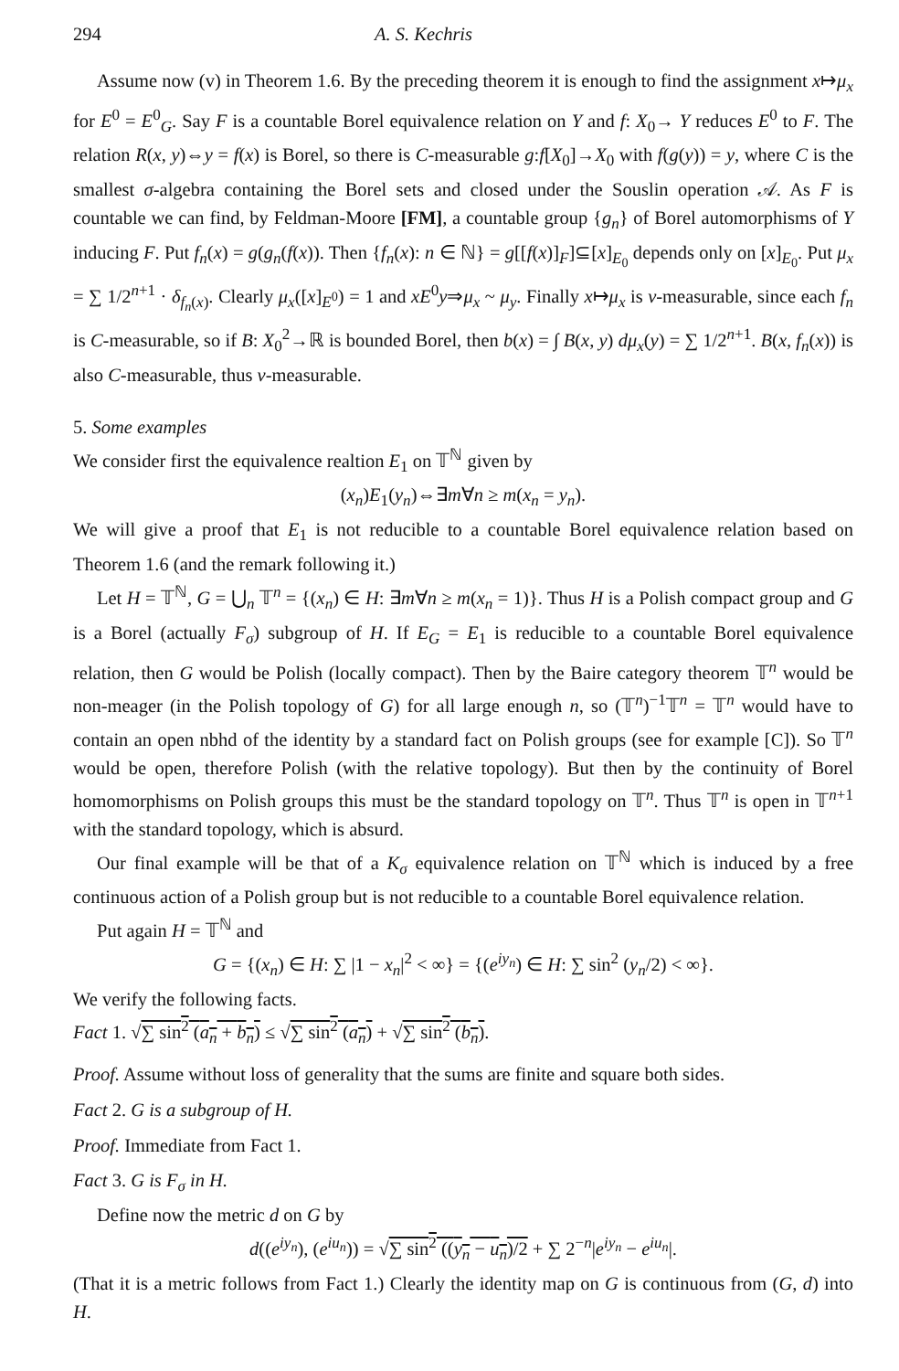294 A. S. Kechris
Assume now (v) in Theorem 1.6. By the preceding theorem it is enough to find the assignment x↦μ<sub>x</sub> for E<sup>0</sup> = E<sup>0</sup><sub>G</sub>. Say F is a countable Borel equivalence relation on Y and f: X<sub>0</sub>→ Y reduces E<sup>0</sup> to F. The relation R(x, y)⇔y = f(x) is Borel, so there is C-measurable g:f[X<sub>0</sub>]→X<sub>0</sub> with f(g(y)) = y, where C is the smallest σ-algebra containing the Borel sets and closed under the Souslin operation 𝒜. As F is countable we can find, by Feldman-Moore [FM], a countable group {g<sub>n</sub>} of Borel automorphisms of Y inducing F. Put f<sub>n</sub>(x) = g(g<sub>n</sub>(f(x)). Then {f<sub>n</sub>(x): n ∈ ℕ} = g[[f(x)]<sub>F</sub>]⊆[x]<sub>E<sub>0</sub></sub> depends only on [x]<sub>E<sub>0</sub></sub>. Put μ<sub>x</sub> = ∑ 1/2<sup>n+1</sup> · δ<sub>f<sub>n</sub>(x)</sub>. Clearly μ<sub>x</sub>([x]<sub>E<sup>0</sup></sub>) = 1 and xE<sup>0</sup>y⇒μ<sub>x</sub> ~ μ<sub>y</sub>. Finally x↦μ<sub>x</sub> is ν-measurable, since each f<sub>n</sub> is C-measurable, so if B: X<sub>0</sub><sup>2</sup>→ℝ is bounded Borel, then b(x) = ∫ B(x, y) dμ<sub>x</sub>(y) = ∑ 1/2<sup>n+1</sup>. B(x, f<sub>n</sub>(x)) is also C-measurable, thus ν-measurable.
5. Some examples
We consider first the equivalence realtion E<sub>1</sub> on 𝕋<sup>ℕ</sup> given by
(x<sub>n</sub>)E<sub>1</sub>(y<sub>n</sub>)⇔∃m∀n ≥ m(x<sub>n</sub> = y<sub>n</sub>).
We will give a proof that E<sub>1</sub> is not reducible to a countable Borel equivalence relation based on Theorem 1.6 (and the remark following it.)
Let H = 𝕋<sup>ℕ</sup>, G = ⋃<sub>n</sub> 𝕋<sup>n</sup> = {(x<sub>n</sub>) ∈ H: ∃m∀n ≥ m(x<sub>n</sub> = 1)}. Thus H is a Polish compact group and G is a Borel (actually F<sub>σ</sub>) subgroup of H. If E<sub>G</sub> = E<sub>1</sub> is reducible to a countable Borel equivalence relation, then G would be Polish (locally compact). Then by the Baire category theorem 𝕋<sup>n</sup> would be non-meager (in the Polish topology of G) for all large enough n, so (𝕋<sup>n</sup>)<sup>−1</sup>𝕋<sup>n</sup> = 𝕋<sup>n</sup> would have to contain an open nbhd of the identity by a standard fact on Polish groups (see for example [C]). So 𝕋<sup>n</sup> would be open, therefore Polish (with the relative topology). But then by the continuity of Borel homomorphisms on Polish groups this must be the standard topology on 𝕋<sup>n</sup>. Thus 𝕋<sup>n</sup> is open in 𝕋<sup>n+1</sup> with the standard topology, which is absurd.
Our final example will be that of a K<sub>σ</sub> equivalence relation on 𝕋<sup>ℕ</sup> which is induced by a free continuous action of a Polish group but is not reducible to a countable Borel equivalence relation.
Put again H = 𝕋<sup>ℕ</sup> and
G = {(x<sub>n</sub>) ∈ H: ∑ |1 − x<sub>n</sub>|<sup>2</sup> < ∞} = {(e<sup>iy<sub>n</sub></sup>) ∈ H: ∑ sin<sup>2</sup> (y<sub>n</sub>/2) < ∞}.
We verify the following facts.
Fact 1. √∑ sin<sup>2</sup> (a<sub>n</sub> + b<sub>n</sub>) ≤ √∑ sin<sup>2</sup> (a<sub>n</sub>) + √∑ sin<sup>2</sup> (b<sub>n</sub>).
Proof. Assume without loss of generality that the sums are finite and square both sides.
Fact 2. G is a subgroup of H.
Proof. Immediate from Fact 1.
Fact 3. G is F<sub>σ</sub> in H.
Define now the metric d on G by
d((e<sup>iy<sub>n</sub></sup>), (e<sup>iu<sub>n</sub></sup>)) = √∑ sin<sup>2</sup> ((y<sub>n</sub> − u<sub>n</sub>)/2 + ∑ 2<sup>−n</sup>|e<sup>iy<sub>n</sub></sup> − e<sup>iu<sub>n</sub></sup>|.
(That it is a metric follows from Fact 1.) Clearly the identity map on G is continuous from (G, d) into H.